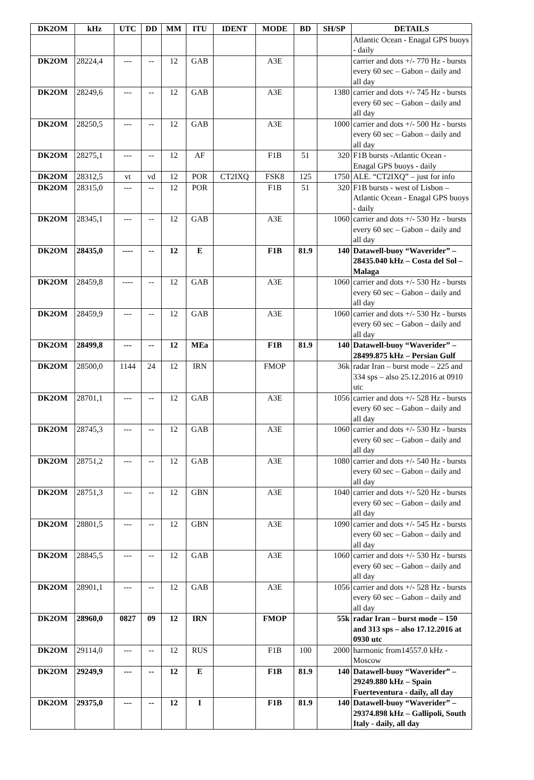| DK2OM | kHz | UTC | DD | MM | ITU | IDENT | MODE | BD | SH/SP | DETAILS |
| --- | --- | --- | --- | --- | --- | --- | --- | --- | --- | --- |
| | | | | | | | | | | Atlantic Ocean - Enagal GPS buoys - daily |
| DK2OM | 28224,4 | --- | -- | 12 | GAB | | A3E | | | carrier and dots +/- 770 Hz - bursts every 60 sec – Gabon – daily and all day |
| DK2OM | 28249,6 | --- | -- | 12 | GAB | | A3E | | 1380 | carrier and dots +/- 745 Hz - bursts every 60 sec – Gabon – daily and all day |
| DK2OM | 28250,5 | --- | -- | 12 | GAB | | A3E | | 1000 | carrier and dots +/- 500 Hz - bursts every 60 sec – Gabon – daily and all day |
| DK2OM | 28275,1 | --- | -- | 12 | AF | | F1B | 51 | 320 | F1B bursts -Atlantic Ocean - Enagal GPS buoys - daily |
| DK2OM | 28312,5 | vt | vd | 12 | POR | CT2IXQ | FSK8 | 125 | 1750 | ALE. “CT2IXQ” – just for info |
| DK2OM | 28315,0 | --- | -- | 12 | POR | | F1B | 51 | 320 | F1B bursts - west of Lisbon – Atlantic Ocean - Enagal GPS buoys - daily |
| DK2OM | 28345,1 | --- | -- | 12 | GAB | | A3E | | 1060 | carrier and dots +/- 530 Hz - bursts every 60 sec – Gabon – daily and all day |
| DK2OM | 28435,0 | ---- | -- | 12 | E | | F1B | 81.9 | 140 | Datawell-buoy “Waverider” – 28435.040 kHz – Costa del Sol – Malaga |
| DK2OM | 28459,8 | ---- | -- | 12 | GAB | | A3E | | 1060 | carrier and dots +/- 530 Hz - bursts every 60 sec – Gabon – daily and all day |
| DK2OM | 28459,9 | --- | -- | 12 | GAB | | A3E | | 1060 | carrier and dots +/- 530 Hz - bursts every 60 sec – Gabon – daily and all day |
| DK2OM | 28499,8 | --- | -- | 12 | MEa | | F1B | 81.9 | 140 | Datawell-buoy “Waverider” – 28499.875 kHz – Persian Gulf |
| DK2OM | 28500,0 | 1144 | 24 | 12 | IRN | | FMOP | | 36k | radar Iran – burst mode – 225 and 334 sps – also 25.12.2016 at 0910 utc |
| DK2OM | 28701,1 | --- | -- | 12 | GAB | | A3E | | 1056 | carrier and dots +/- 528 Hz - bursts every 60 sec – Gabon – daily and all day |
| DK2OM | 28745,3 | --- | -- | 12 | GAB | | A3E | | 1060 | carrier and dots +/- 530 Hz - bursts every 60 sec – Gabon – daily and all day |
| DK2OM | 28751,2 | --- | -- | 12 | GAB | | A3E | | 1080 | carrier and dots +/- 540 Hz - bursts every 60 sec – Gabon – daily and all day |
| DK2OM | 28751,3 | --- | -- | 12 | GBN | | A3E | | 1040 | carrier and dots +/- 520 Hz - bursts every 60 sec – Gabon – daily and all day |
| DK2OM | 28801,5 | --- | -- | 12 | GBN | | A3E | | 1090 | carrier and dots +/- 545 Hz - bursts every 60 sec – Gabon – daily and all day |
| DK2OM | 28845,5 | --- | -- | 12 | GAB | | A3E | | 1060 | carrier and dots +/- 530 Hz - bursts every 60 sec – Gabon – daily and all day |
| DK2OM | 28901,1 | --- | -- | 12 | GAB | | A3E | | 1056 | carrier and dots +/- 528 Hz - bursts every 60 sec – Gabon – daily and all day |
| DK2OM | 28960,0 | 0827 | 09 | 12 | IRN | | FMOP | | 55k | radar Iran – burst mode – 150 and 313 sps – also 17.12.2016 at 0930 utc |
| DK2OM | 29114,0 | --- | -- | 12 | RUS | | F1B | 100 | 2000 | harmonic from14557.0 kHz - Moscow |
| DK2OM | 29249,9 | --- | -- | 12 | E | | F1B | 81.9 | 140 | Datawell-buoy “Waverider” – 29249.880 kHz – Spain Fuerteventura - daily, all day |
| DK2OM | 29375,0 | --- | -- | 12 | I | | F1B | 81.9 | 140 | Datawell-buoy “Waverider” – 29374.898 kHz – Gallipoli, South Italy - daily, all day |